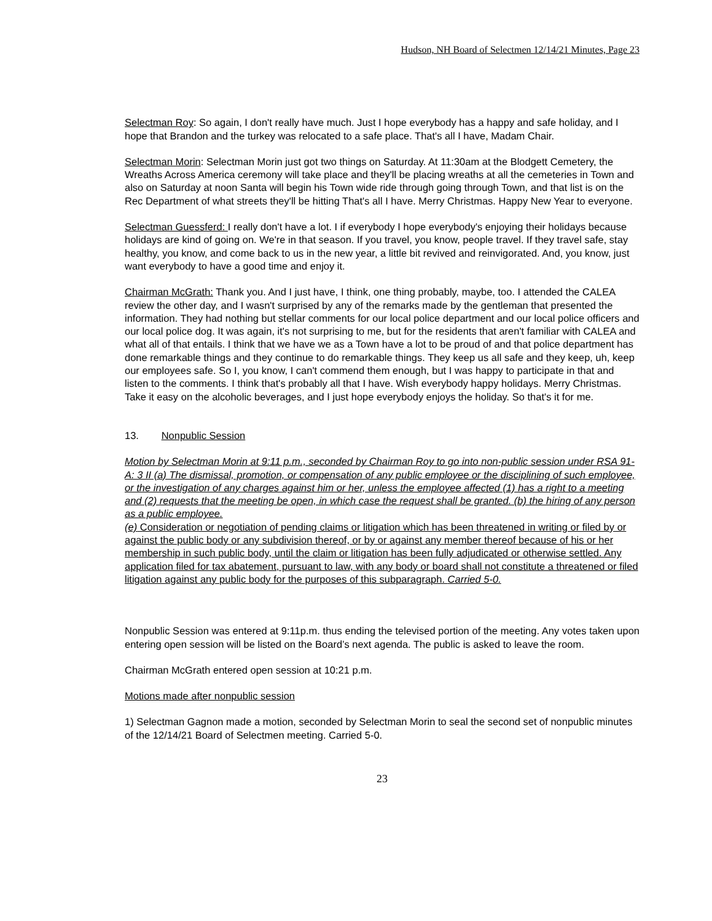Hudson, NH Board of Selectmen 12/14/21 Minutes, Page 23
Selectman Roy: So again, I don't really have much. Just I hope everybody has a happy and safe holiday, and I hope that Brandon and the turkey was relocated to a safe place. That's all I have, Madam Chair.
Selectman Morin: Selectman Morin just got two things on Saturday. At 11:30am at the Blodgett Cemetery, the Wreaths Across America ceremony will take place and they'll be placing wreaths at all the cemeteries in Town and also on Saturday at noon Santa will begin his Town wide ride through going through Town, and that list is on the Rec Department of what streets they'll be hitting That's all I have. Merry Christmas. Happy New Year to everyone.
Selectman Guessferd: I really don't have a lot. I if everybody I hope everybody's enjoying their holidays because holidays are kind of going on. We're in that season. If you travel, you know, people travel. If they travel safe, stay healthy, you know, and come back to us in the new year, a little bit revived and reinvigorated. And, you know, just want everybody to have a good time and enjoy it.
Chairman McGrath: Thank you. And I just have, I think, one thing probably, maybe, too. I attended the CALEA review the other day, and I wasn't surprised by any of the remarks made by the gentleman that presented the information. They had nothing but stellar comments for our local police department and our local police officers and our local police dog. It was again, it's not surprising to me, but for the residents that aren't familiar with CALEA and what all of that entails. I think that we have we as a Town have a lot to be proud of and that police department has done remarkable things and they continue to do remarkable things. They keep us all safe and they keep, uh, keep our employees safe. So I, you know, I can't commend them enough, but I was happy to participate in that and listen to the comments. I think that's probably all that I have. Wish everybody happy holidays. Merry Christmas. Take it easy on the alcoholic beverages, and I just hope everybody enjoys the holiday. So that's it for me.
13. Nonpublic Session
Motion by Selectman Morin at 9:11 p.m., seconded by Chairman Roy to go into non-public session under RSA 91-A: 3 II (a) The dismissal, promotion, or compensation of any public employee or the disciplining of such employee, or the investigation of any charges against him or her, unless the employee affected (1) has a right to a meeting and (2) requests that the meeting be open, in which case the request shall be granted. (b) the hiring of any person as a public employee.
(e) Consideration or negotiation of pending claims or litigation which has been threatened in writing or filed by or against the public body or any subdivision thereof, or by or against any member thereof because of his or her membership in such public body, until the claim or litigation has been fully adjudicated or otherwise settled. Any application filed for tax abatement, pursuant to law, with any body or board shall not constitute a threatened or filed litigation against any public body for the purposes of this subparagraph. Carried 5-0.
Nonpublic Session was entered at 9:11p.m. thus ending the televised portion of the meeting. Any votes taken upon entering open session will be listed on the Board’s next agenda. The public is asked to leave the room.
Chairman McGrath entered open session at 10:21 p.m.
Motions made after nonpublic session
1) Selectman Gagnon made a motion, seconded by Selectman Morin to seal the second set of nonpublic minutes of the 12/14/21 Board of Selectmen meeting. Carried 5-0.
23